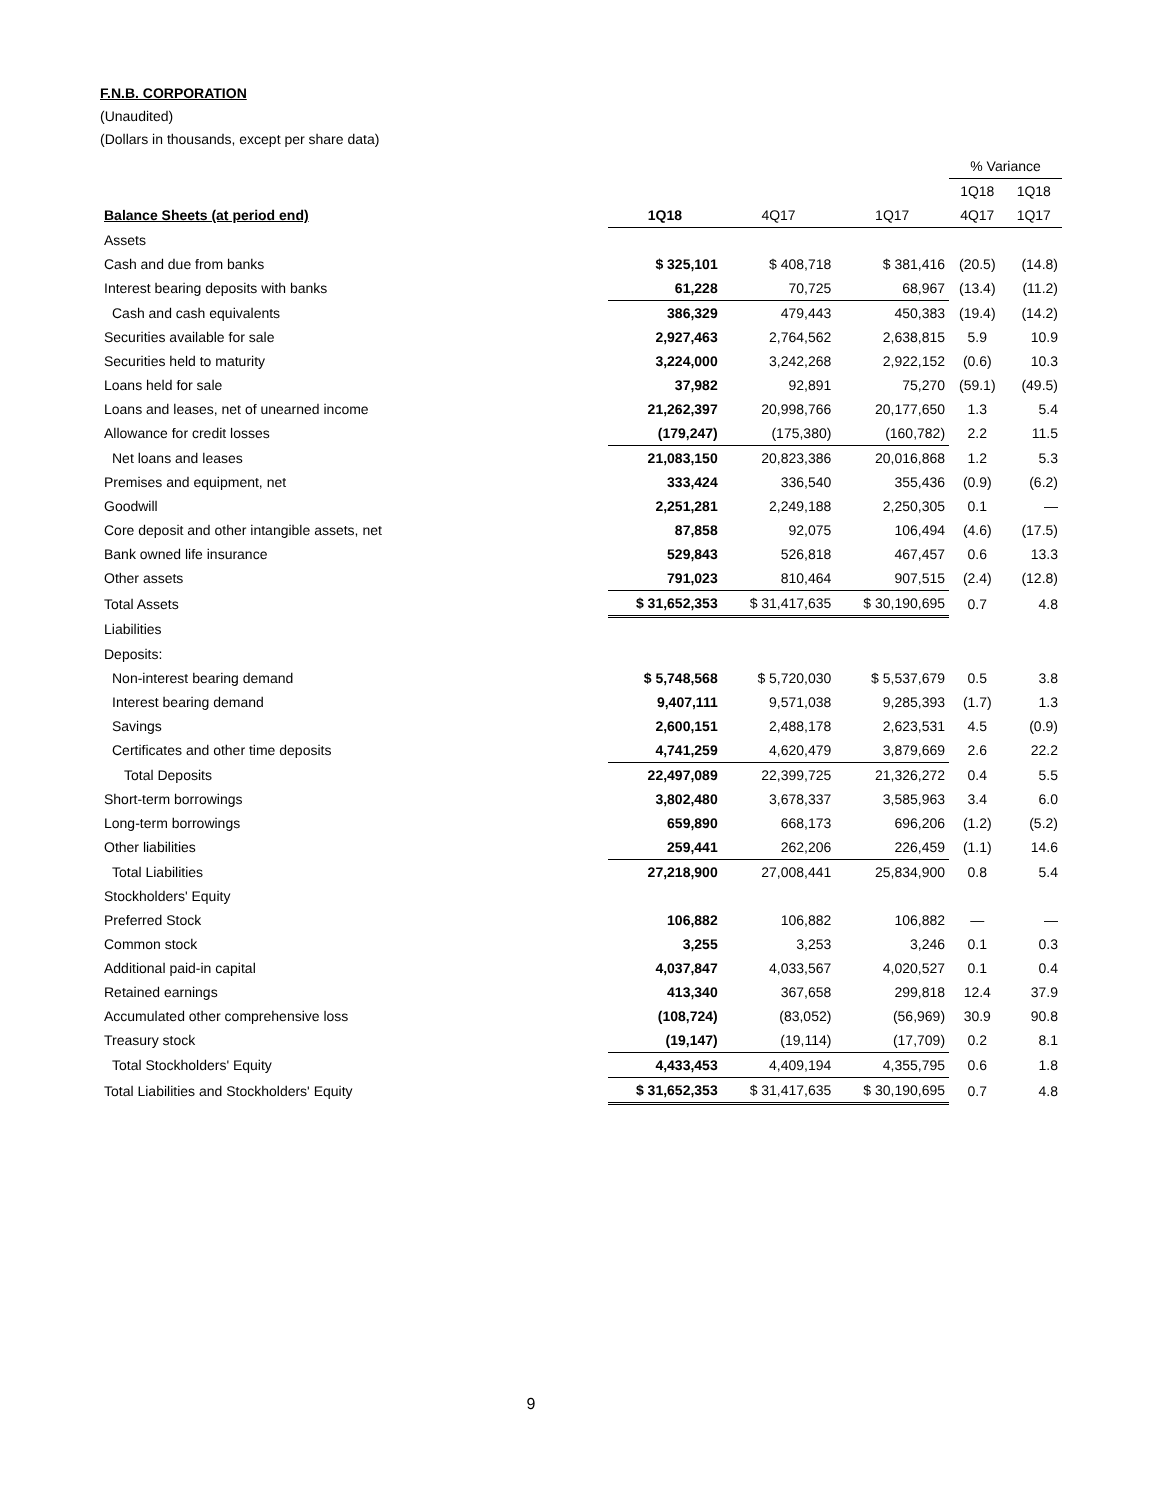F.N.B. CORPORATION
(Unaudited)
(Dollars in thousands, except per share data)
| | | | | % Variance | |
| | | | | 1Q18 | 1Q18 |
| Balance Sheets (at period end) | 1Q18 | 4Q17 | 1Q17 | 4Q17 | 1Q17 |
| Assets | | | | | |
| Cash and due from banks | $ 325,101 | $ 408,718 | $ 381,416 | (20.5) | (14.8) |
| Interest bearing deposits with banks | 61,228 | 70,725 | 68,967 | (13.4) | (11.2) |
| Cash and cash equivalents | 386,329 | 479,443 | 450,383 | (19.4) | (14.2) |
| Securities available for sale | 2,927,463 | 2,764,562 | 2,638,815 | 5.9 | 10.9 |
| Securities held to maturity | 3,224,000 | 3,242,268 | 2,922,152 | (0.6) | 10.3 |
| Loans held for sale | 37,982 | 92,891 | 75,270 | (59.1) | (49.5) |
| Loans and leases, net of unearned income | 21,262,397 | 20,998,766 | 20,177,650 | 1.3 | 5.4 |
| Allowance for credit losses | (179,247) | (175,380) | (160,782) | 2.2 | 11.5 |
| Net loans and leases | 21,083,150 | 20,823,386 | 20,016,868 | 1.2 | 5.3 |
| Premises and equipment, net | 333,424 | 336,540 | 355,436 | (0.9) | (6.2) |
| Goodwill | 2,251,281 | 2,249,188 | 2,250,305 | 0.1 | — |
| Core deposit and other intangible assets, net | 87,858 | 92,075 | 106,494 | (4.6) | (17.5) |
| Bank owned life insurance | 529,843 | 526,818 | 467,457 | 0.6 | 13.3 |
| Other assets | 791,023 | 810,464 | 907,515 | (2.4) | (12.8) |
| Total Assets | $ 31,652,353 | $ 31,417,635 | $ 30,190,695 | 0.7 | 4.8 |
| Liabilities | | | | | |
| Deposits: | | | | | |
| Non-interest bearing demand | $ 5,748,568 | $ 5,720,030 | $ 5,537,679 | 0.5 | 3.8 |
| Interest bearing demand | 9,407,111 | 9,571,038 | 9,285,393 | (1.7) | 1.3 |
| Savings | 2,600,151 | 2,488,178 | 2,623,531 | 4.5 | (0.9) |
| Certificates and other time deposits | 4,741,259 | 4,620,479 | 3,879,669 | 2.6 | 22.2 |
| Total Deposits | 22,497,089 | 22,399,725 | 21,326,272 | 0.4 | 5.5 |
| Short-term borrowings | 3,802,480 | 3,678,337 | 3,585,963 | 3.4 | 6.0 |
| Long-term borrowings | 659,890 | 668,173 | 696,206 | (1.2) | (5.2) |
| Other liabilities | 259,441 | 262,206 | 226,459 | (1.1) | 14.6 |
| Total Liabilities | 27,218,900 | 27,008,441 | 25,834,900 | 0.8 | 5.4 |
| Stockholders' Equity | | | | | |
| Preferred Stock | 106,882 | 106,882 | 106,882 | — | — |
| Common stock | 3,255 | 3,253 | 3,246 | 0.1 | 0.3 |
| Additional paid-in capital | 4,037,847 | 4,033,567 | 4,020,527 | 0.1 | 0.4 |
| Retained earnings | 413,340 | 367,658 | 299,818 | 12.4 | 37.9 |
| Accumulated other comprehensive loss | (108,724) | (83,052) | (56,969) | 30.9 | 90.8 |
| Treasury stock | (19,147) | (19,114) | (17,709) | 0.2 | 8.1 |
| Total Stockholders' Equity | 4,433,453 | 4,409,194 | 4,355,795 | 0.6 | 1.8 |
| Total Liabilities and Stockholders' Equity | $ 31,652,353 | $ 31,417,635 | $ 30,190,695 | 0.7 | 4.8 |
9